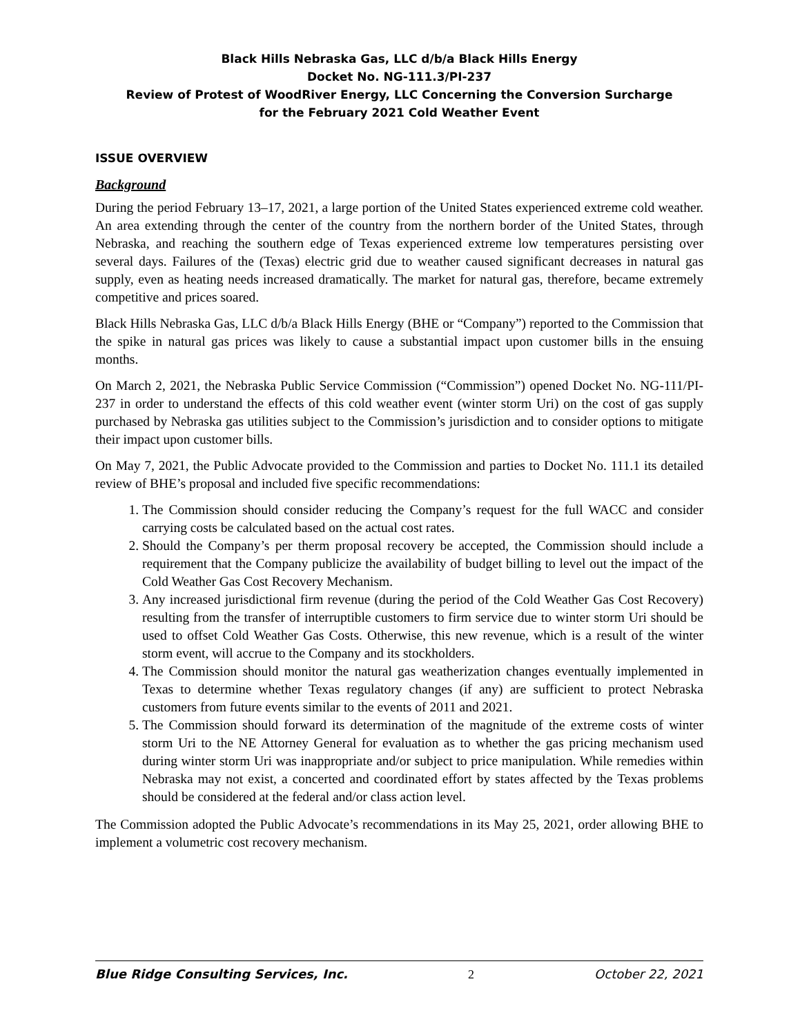Black Hills Nebraska Gas, LLC d/b/a Black Hills Energy
Docket No. NG-111.3/PI-237
Review of Protest of WoodRiver Energy, LLC Concerning the Conversion Surcharge
for the February 2021 Cold Weather Event
ISSUE OVERVIEW
Background
During the period February 13–17, 2021, a large portion of the United States experienced extreme cold weather. An area extending through the center of the country from the northern border of the United States, through Nebraska, and reaching the southern edge of Texas experienced extreme low temperatures persisting over several days. Failures of the (Texas) electric grid due to weather caused significant decreases in natural gas supply, even as heating needs increased dramatically. The market for natural gas, therefore, became extremely competitive and prices soared.
Black Hills Nebraska Gas, LLC d/b/a Black Hills Energy (BHE or “Company”) reported to the Commission that the spike in natural gas prices was likely to cause a substantial impact upon customer bills in the ensuing months.
On March 2, 2021, the Nebraska Public Service Commission (“Commission”) opened Docket No. NG-111/PI-237 in order to understand the effects of this cold weather event (winter storm Uri) on the cost of gas supply purchased by Nebraska gas utilities subject to the Commission’s jurisdiction and to consider options to mitigate their impact upon customer bills.
On May 7, 2021, the Public Advocate provided to the Commission and parties to Docket No. 111.1 its detailed review of BHE’s proposal and included five specific recommendations:
1. The Commission should consider reducing the Company’s request for the full WACC and consider carrying costs be calculated based on the actual cost rates.
2. Should the Company’s per therm proposal recovery be accepted, the Commission should include a requirement that the Company publicize the availability of budget billing to level out the impact of the Cold Weather Gas Cost Recovery Mechanism.
3. Any increased jurisdictional firm revenue (during the period of the Cold Weather Gas Cost Recovery) resulting from the transfer of interruptible customers to firm service due to winter storm Uri should be used to offset Cold Weather Gas Costs. Otherwise, this new revenue, which is a result of the winter storm event, will accrue to the Company and its stockholders.
4. The Commission should monitor the natural gas weatherization changes eventually implemented in Texas to determine whether Texas regulatory changes (if any) are sufficient to protect Nebraska customers from future events similar to the events of 2011 and 2021.
5. The Commission should forward its determination of the magnitude of the extreme costs of winter storm Uri to the NE Attorney General for evaluation as to whether the gas pricing mechanism used during winter storm Uri was inappropriate and/or subject to price manipulation. While remedies within Nebraska may not exist, a concerted and coordinated effort by states affected by the Texas problems should be considered at the federal and/or class action level.
The Commission adopted the Public Advocate’s recommendations in its May 25, 2021, order allowing BHE to implement a volumetric cost recovery mechanism.
Blue Ridge Consulting Services, Inc. 2 October 22, 2021